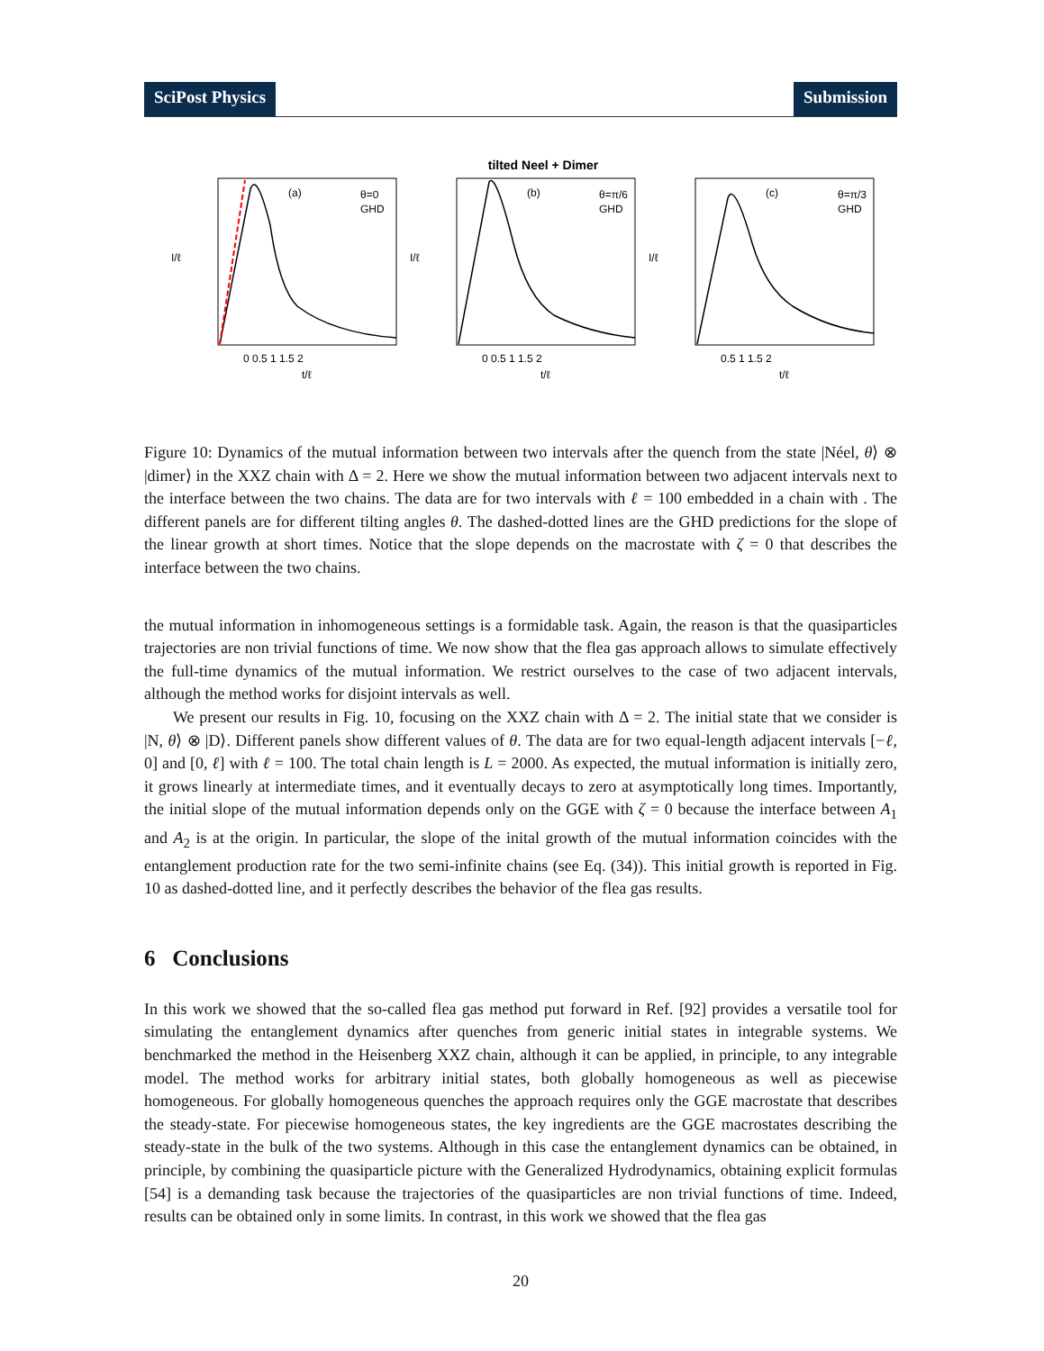SciPost Physics Submission
tilted Neel + Dimer
(a)
θ=0
GHD
0 0.5 1 1.5 2
t/ℓ
I/ℓ
(b)
θ=π/6
GHD
0 0.5 1 1.5 2
t/ℓ
I/ℓ
(c)
θ=π/3
GHD
0.5 1 1.5 2
t/ℓ
I/ℓ
Figure 10: Dynamics of the mutual information between two intervals after the quench from the state |Néel, θ⟩ ⊗ |dimer⟩ in the XXZ chain with Δ = 2. Here we show the mutual information between two adjacent intervals next to the interface between the two chains. The data are for two intervals with ℓ = 100 embedded in a chain with . The different panels are for different tilting angles θ. The dashed-dotted lines are the GHD predictions for the slope of the linear growth at short times. Notice that the slope depends on the macrostate with ζ = 0 that describes the interface between the two chains.
the mutual information in inhomogeneous settings is a formidable task. Again, the reason is that the quasiparticles trajectories are non trivial functions of time. We now show that the flea gas approach allows to simulate effectively the full-time dynamics of the mutual information. We restrict ourselves to the case of two adjacent intervals, although the method works for disjoint intervals as well.
We present our results in Fig. 10, focusing on the XXZ chain with Δ = 2. The initial state that we consider is |N, θ⟩ ⊗ |D⟩. Different panels show different values of θ. The data are for two equal-length adjacent intervals [−ℓ, 0] and [0, ℓ] with ℓ = 100. The total chain length is L = 2000. As expected, the mutual information is initially zero, it grows linearly at intermediate times, and it eventually decays to zero at asymptotically long times. Importantly, the initial slope of the mutual information depends only on the GGE with ζ = 0 because the interface between A<sub>1</sub> and A<sub>2</sub> is at the origin. In particular, the slope of the inital growth of the mutual information coincides with the entanglement production rate for the two semi-infinite chains (see Eq. (34)). This initial growth is reported in Fig. 10 as dashed-dotted line, and it perfectly describes the behavior of the flea gas results.
6 Conclusions
In this work we showed that the so-called flea gas method put forward in Ref. [92] provides a versatile tool for simulating the entanglement dynamics after quenches from generic initial states in integrable systems. We benchmarked the method in the Heisenberg XXZ chain, although it can be applied, in principle, to any integrable model. The method works for arbitrary initial states, both globally homogeneous as well as piecewise homogeneous. For globally homogeneous quenches the approach requires only the GGE macrostate that describes the steady-state. For piecewise homogeneous states, the key ingredients are the GGE macrostates describing the steady-state in the bulk of the two systems. Although in this case the entanglement dynamics can be obtained, in principle, by combining the quasiparticle picture with the Generalized Hydrodynamics, obtaining explicit formulas [54] is a demanding task because the trajectories of the quasiparticles are non trivial functions of time. Indeed, results can be obtained only in some limits. In contrast, in this work we showed that the flea gas
20